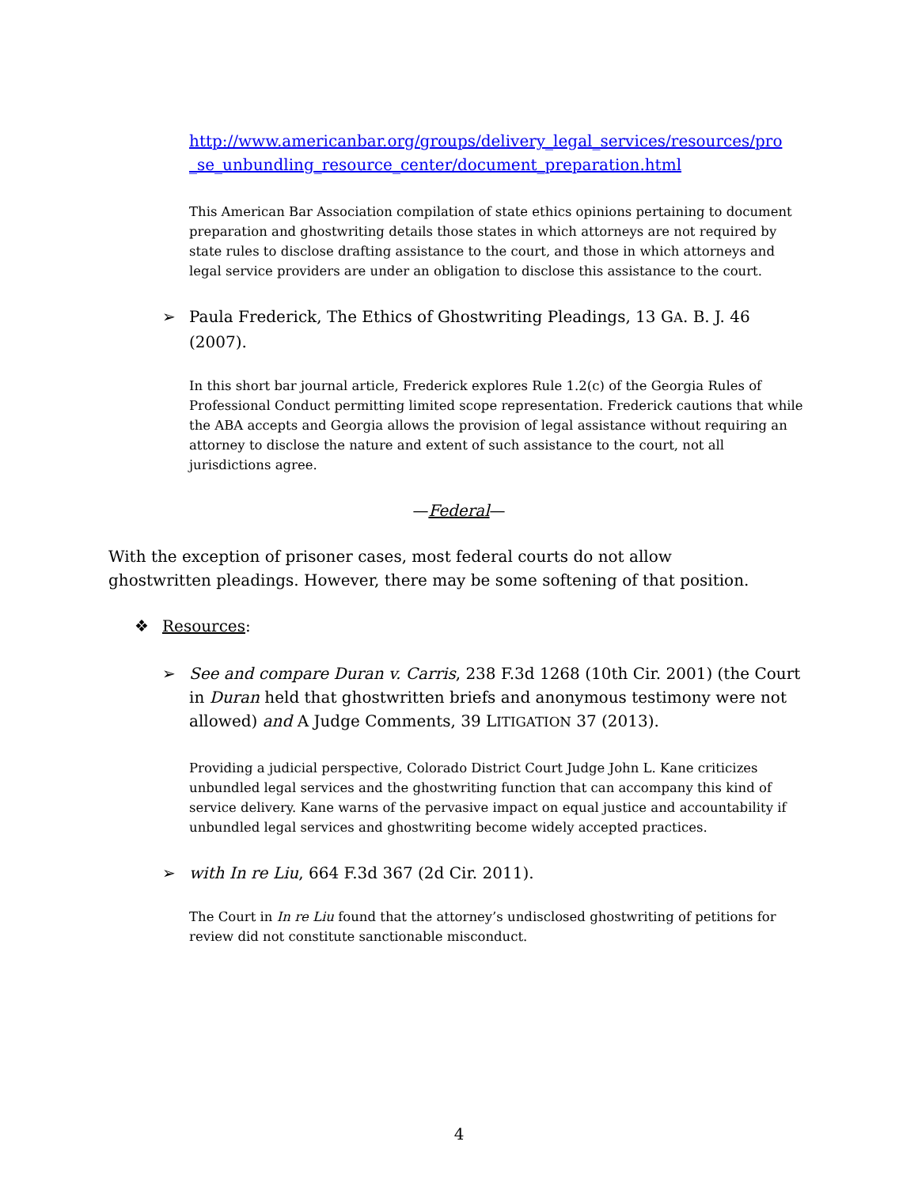http://www.americanbar.org/groups/delivery_legal_services/resources/pro _se_unbundling_resource_center/document_preparation.html
This American Bar Association compilation of state ethics opinions pertaining to document preparation and ghostwriting details those states in which attorneys are not required by state rules to disclose drafting assistance to the court, and those in which attorneys and legal service providers are under an obligation to disclose this assistance to the court.
➢ Paula Frederick, The Ethics of Ghostwriting Pleadings, 13 GA. B. J. 46 (2007).
In this short bar journal article, Frederick explores Rule 1.2(c) of the Georgia Rules of Professional Conduct permitting limited scope representation. Frederick cautions that while the ABA accepts and Georgia allows the provision of legal assistance without requiring an attorney to disclose the nature and extent of such assistance to the court, not all jurisdictions agree.
—Federal—
With the exception of prisoner cases, most federal courts do not allow ghostwritten pleadings. However, there may be some softening of that position.
❖ Resources:
➢ See and compare Duran v. Carris, 238 F.3d 1268 (10th Cir. 2001) (the Court in Duran held that ghostwritten briefs and anonymous testimony were not allowed) and A Judge Comments, 39 LITIGATION 37 (2013).
Providing a judicial perspective, Colorado District Court Judge John L. Kane criticizes unbundled legal services and the ghostwriting function that can accompany this kind of service delivery. Kane warns of the pervasive impact on equal justice and accountability if unbundled legal services and ghostwriting become widely accepted practices.
➢ with In re Liu, 664 F.3d 367 (2d Cir. 2011).
The Court in In re Liu found that the attorney’s undisclosed ghostwriting of petitions for review did not constitute sanctionable misconduct.
4